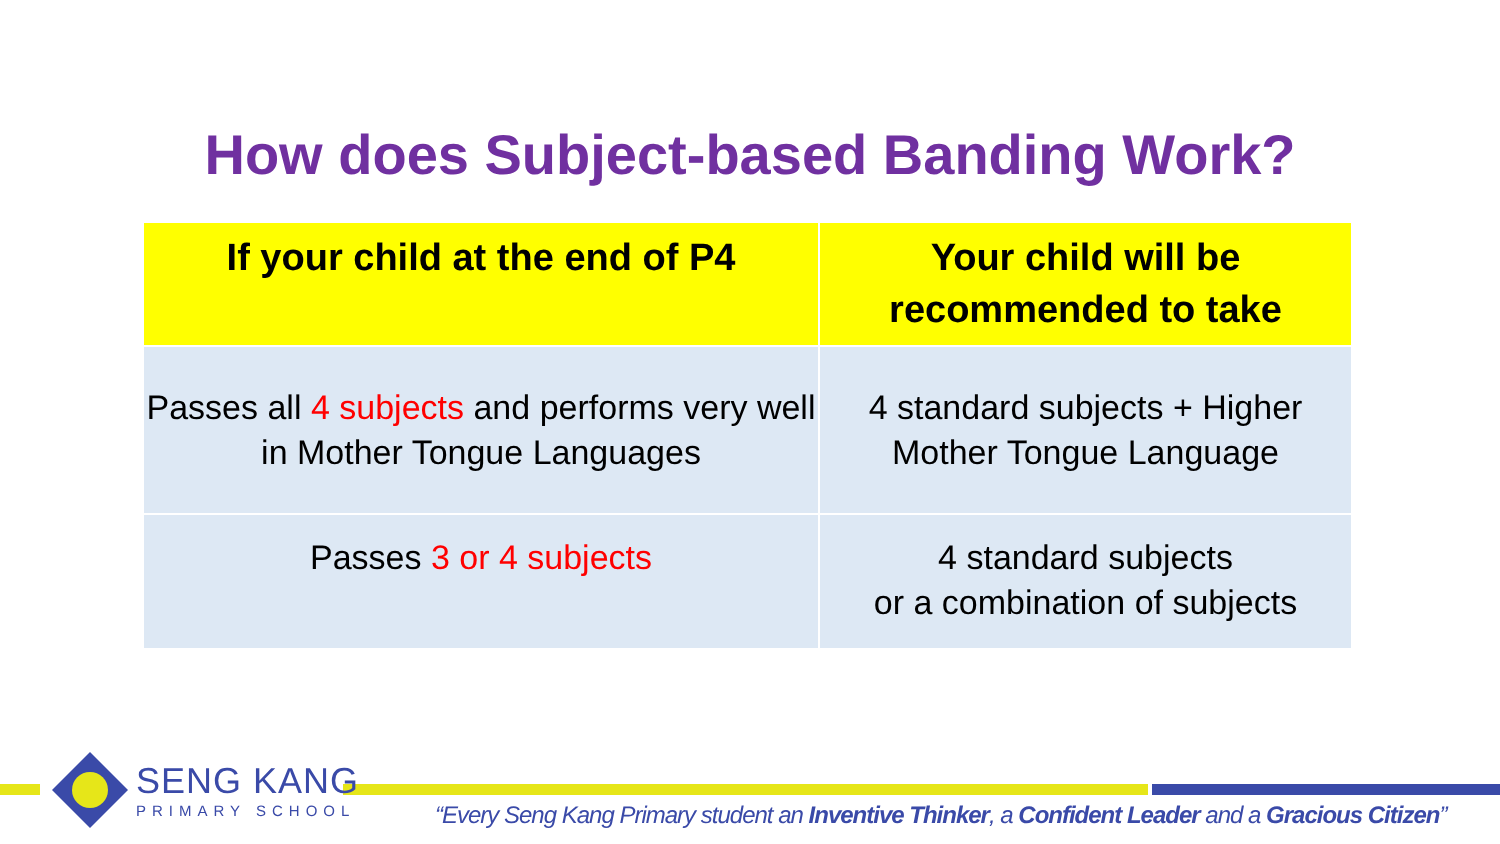How does Subject-based Banding Work?
| If your child at the end of P4 | Your child will be recommended to take |
| --- | --- |
| Passes all 4 subjects and performs very well in Mother Tongue Languages | 4 standard subjects + Higher Mother Tongue Language |
| Passes 3 or 4 subjects | 4 standard subjects or a combination of subjects |
SENG KANG
PRIMARY SCHOOL
“Every Seng Kang Primary student an Inventive Thinker, a Confident Leader and a Gracious Citizen”